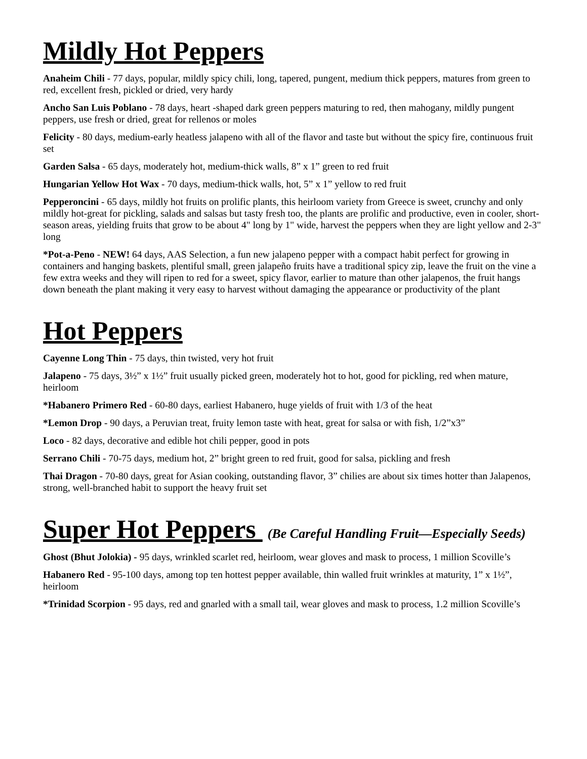Mildly Hot Peppers
Anaheim Chili - 77 days, popular, mildly spicy chili, long, tapered, pungent, medium thick peppers, matures from green to red, excellent fresh, pickled or dried, very hardy
Ancho San Luis Poblano - 78 days, heart -shaped dark green peppers maturing to red, then mahogany, mildly pungent peppers, use fresh or dried, great for rellenos or moles
Felicity - 80 days, medium-early heatless jalapeno with all of the flavor and taste but without the spicy fire, continuous fruit set
Garden Salsa - 65 days, moderately hot, medium-thick walls, 8” x 1” green to red fruit
Hungarian Yellow Hot Wax - 70 days, medium-thick walls, hot, 5” x 1” yellow to red fruit
Pepperoncini - 65 days, mildly hot fruits on prolific plants, this heirloom variety from Greece is sweet, crunchy and only mildly hot-great for pickling, salads and salsas but tasty fresh too, the plants are prolific and productive, even in cooler, short-season areas, yielding fruits that grow to be about 4" long by 1" wide, harvest the peppers when they are light yellow and 2-3" long
*Pot-a-Peno - NEW! 64 days, AAS Selection, a fun new jalapeno pepper with a compact habit perfect for growing in containers and hanging baskets, plentiful small, green jalapeño fruits have a traditional spicy zip, leave the fruit on the vine a few extra weeks and they will ripen to red for a sweet, spicy flavor, earlier to mature than other jalapenos, the fruit hangs down beneath the plant making it very easy to harvest without damaging the appearance or productivity of the plant
Hot Peppers
Cayenne Long Thin - 75 days, thin twisted, very hot fruit
Jalapeno - 75 days, 3½” x 1½” fruit usually picked green, moderately hot to hot, good for pickling, red when mature, heirloom
*Habanero Primero Red - 60-80 days, earliest Habanero, huge yields of fruit with 1/3 of the heat
*Lemon Drop - 90 days, a Peruvian treat, fruity lemon taste with heat, great for salsa or with fish, 1/2”x3”
Loco - 82 days, decorative and edible hot chili pepper, good in pots
Serrano Chili - 70-75 days, medium hot, 2” bright green to red fruit, good for salsa, pickling and fresh
Thai Dragon - 70-80 days, great for Asian cooking, outstanding flavor, 3” chilies are about six times hotter than Jalapenos, strong, well-branched habit to support the heavy fruit set
Super Hot Peppers (Be Careful Handling Fruit—Especially Seeds)
Ghost (Bhut Jolokia) - 95 days, wrinkled scarlet red, heirloom, wear gloves and mask to process, 1 million Scoville’s
Habanero Red - 95-100 days, among top ten hottest pepper available, thin walled fruit wrinkles at maturity, 1” x 1½”, heirloom
*Trinidad Scorpion - 95 days, red and gnarled with a small tail, wear gloves and mask to process, 1.2 million Scoville’s